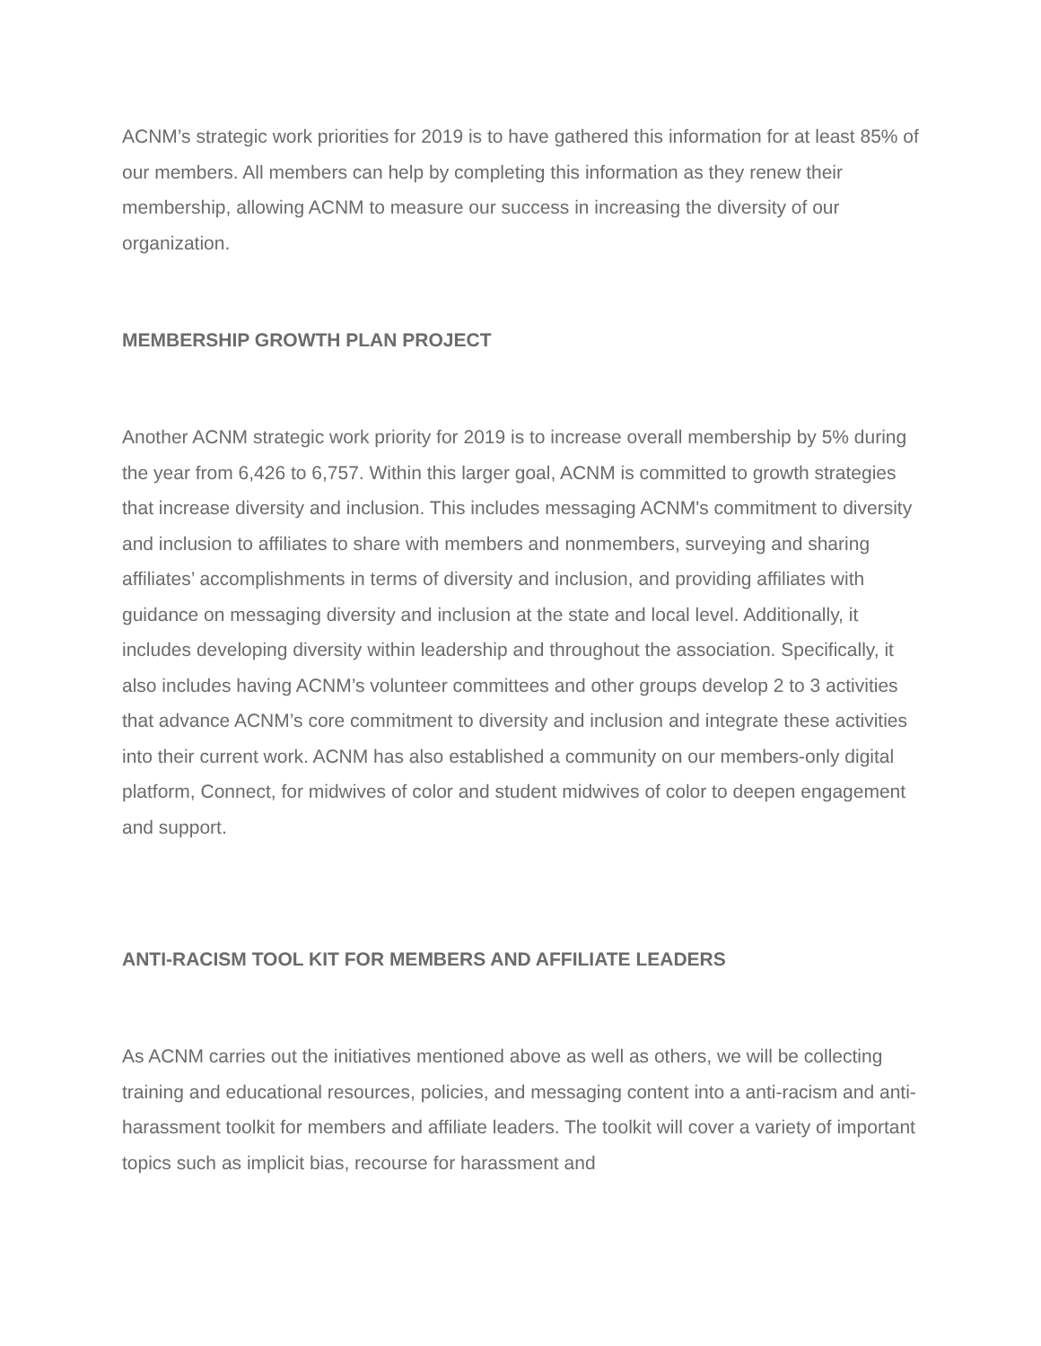ACNM’s strategic work priorities for 2019 is to have gathered this information for at least 85% of our members. All members can help by completing this information as they renew their membership, allowing ACNM to measure our success in increasing the diversity of our organization.
MEMBERSHIP GROWTH PLAN PROJECT
Another ACNM strategic work priority for 2019 is to increase overall membership by 5% during the year from 6,426 to 6,757. Within this larger goal, ACNM is committed to growth strategies that increase diversity and inclusion. This includes messaging ACNM's commitment to diversity and inclusion to affiliates to share with members and nonmembers, surveying and sharing affiliates’ accomplishments in terms of diversity and inclusion, and providing affiliates with guidance on messaging diversity and inclusion at the state and local level. Additionally, it includes developing diversity within leadership and throughout the association. Specifically, it also includes having ACNM’s volunteer committees and other groups develop 2 to 3 activities that advance ACNM’s core commitment to diversity and inclusion and integrate these activities into their current work. ACNM has also established a community on our members-only digital platform, Connect, for midwives of color and student midwives of color to deepen engagement and support.
ANTI-RACISM TOOL KIT FOR MEMBERS AND AFFILIATE LEADERS
As ACNM carries out the initiatives mentioned above as well as others, we will be collecting training and educational resources, policies, and messaging content into a anti-racism and anti-harassment toolkit for members and affiliate leaders. The toolkit will cover a variety of important topics such as implicit bias, recourse for harassment and